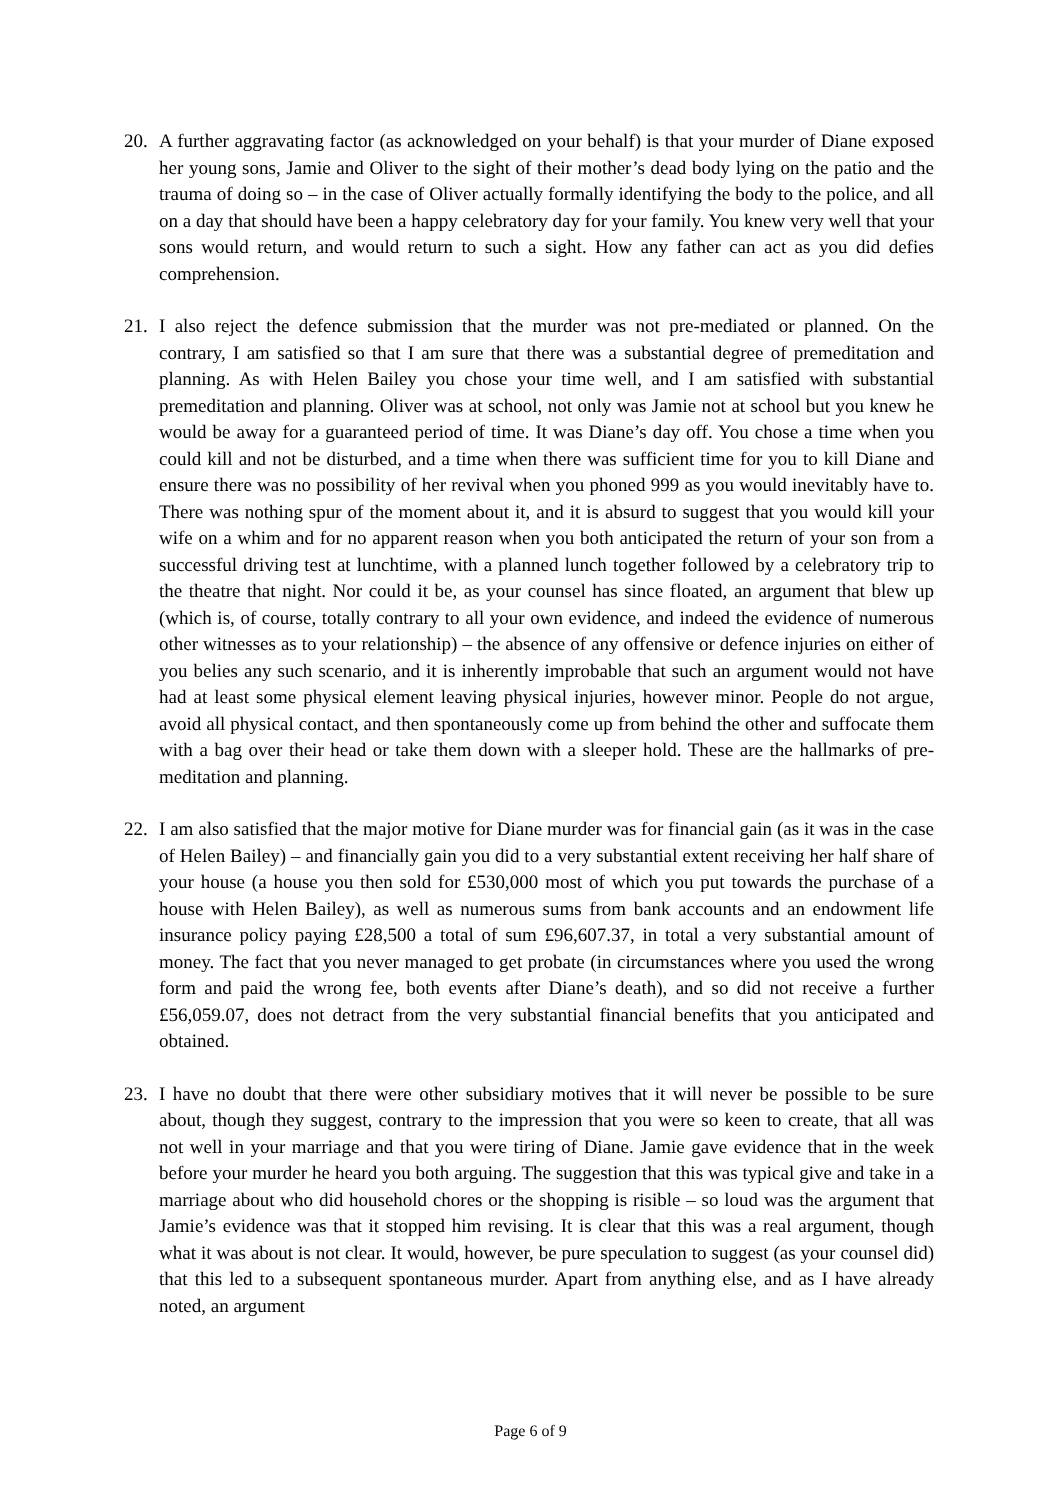20. A further aggravating factor (as acknowledged on your behalf) is that your murder of Diane exposed her young sons, Jamie and Oliver to the sight of their mother’s dead body lying on the patio and the trauma of doing so – in the case of Oliver actually formally identifying the body to the police, and all on a day that should have been a happy celebratory day for your family. You knew very well that your sons would return, and would return to such a sight. How any father can act as you did defies comprehension.
21. I also reject the defence submission that the murder was not pre-mediated or planned. On the contrary, I am satisfied so that I am sure that there was a substantial degree of premeditation and planning. As with Helen Bailey you chose your time well, and I am satisfied with substantial premeditation and planning. Oliver was at school, not only was Jamie not at school but you knew he would be away for a guaranteed period of time. It was Diane’s day off. You chose a time when you could kill and not be disturbed, and a time when there was sufficient time for you to kill Diane and ensure there was no possibility of her revival when you phoned 999 as you would inevitably have to. There was nothing spur of the moment about it, and it is absurd to suggest that you would kill your wife on a whim and for no apparent reason when you both anticipated the return of your son from a successful driving test at lunchtime, with a planned lunch together followed by a celebratory trip to the theatre that night. Nor could it be, as your counsel has since floated, an argument that blew up (which is, of course, totally contrary to all your own evidence, and indeed the evidence of numerous other witnesses as to your relationship) – the absence of any offensive or defence injuries on either of you belies any such scenario, and it is inherently improbable that such an argument would not have had at least some physical element leaving physical injuries, however minor. People do not argue, avoid all physical contact, and then spontaneously come up from behind the other and suffocate them with a bag over their head or take them down with a sleeper hold. These are the hallmarks of pre-meditation and planning.
22. I am also satisfied that the major motive for Diane murder was for financial gain (as it was in the case of Helen Bailey) – and financially gain you did to a very substantial extent receiving her half share of your house (a house you then sold for £530,000 most of which you put towards the purchase of a house with Helen Bailey), as well as numerous sums from bank accounts and an endowment life insurance policy paying £28,500 a total of sum £96,607.37, in total a very substantial amount of money. The fact that you never managed to get probate (in circumstances where you used the wrong form and paid the wrong fee, both events after Diane’s death), and so did not receive a further £56,059.07, does not detract from the very substantial financial benefits that you anticipated and obtained.
23. I have no doubt that there were other subsidiary motives that it will never be possible to be sure about, though they suggest, contrary to the impression that you were so keen to create, that all was not well in your marriage and that you were tiring of Diane. Jamie gave evidence that in the week before your murder he heard you both arguing. The suggestion that this was typical give and take in a marriage about who did household chores or the shopping is risible – so loud was the argument that Jamie’s evidence was that it stopped him revising. It is clear that this was a real argument, though what it was about is not clear. It would, however, be pure speculation to suggest (as your counsel did) that this led to a subsequent spontaneous murder. Apart from anything else, and as I have already noted, an argument
Page 6 of 9